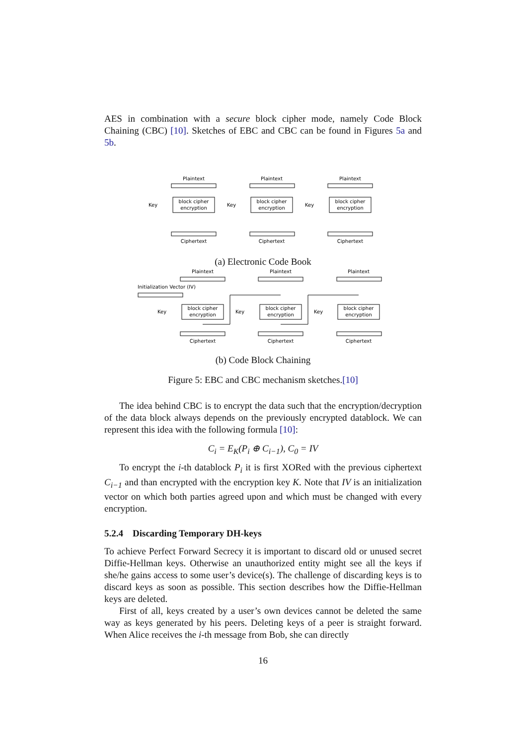AES in combination with a secure block cipher mode, namely Code Block Chaining (CBC) [10]. Sketches of EBC and CBC can be found in Figures 5a and 5b.
Plaintext
block cipher
encryption
Ciphertext
Plaintext
block cipher
encryption
Ciphertext
Plaintext
block cipher
encryption
Ciphertext
Key
Key
Key
(a) Electronic Code Book
Plaintext
block cipher
encryption
Ciphertext
Plaintext
block cipher
encryption
Ciphertext
Plaintext
block cipher
encryption
Ciphertext
Initialization Vector (IV)
Key
Key
Key
(b) Code Block Chaining
Figure 5: EBC and CBC mechanism sketches.[10]
The idea behind CBC is to encrypt the data such that the encryption/decryption of the data block always depends on the previously encrypted datablock. We can represent this idea with the following formula [10]:
C<sub>i</sub> = E<sub>K</sub>(P<sub>i</sub> ⊕ C<sub>i−1</sub>), C<sub>0</sub> = IV
To encrypt the i-th datablock P<sub>i</sub> it is first XORed with the previous ciphertext C<sub>i−1</sub> and than encrypted with the encryption key K. Note that IV is an initialization vector on which both parties agreed upon and which must be changed with every encryption.
5.2.4 Discarding Temporary DH-keys
To achieve Perfect Forward Secrecy it is important to discard old or unused secret Diffie-Hellman keys. Otherwise an unauthorized entity might see all the keys if she/he gains access to some user’s device(s). The challenge of discarding keys is to discard keys as soon as possible. This section describes how the Diffie-Hellman keys are deleted.
First of all, keys created by a user’s own devices cannot be deleted the same way as keys generated by his peers. Deleting keys of a peer is straight forward. When Alice receives the i-th message from Bob, she can directly
16